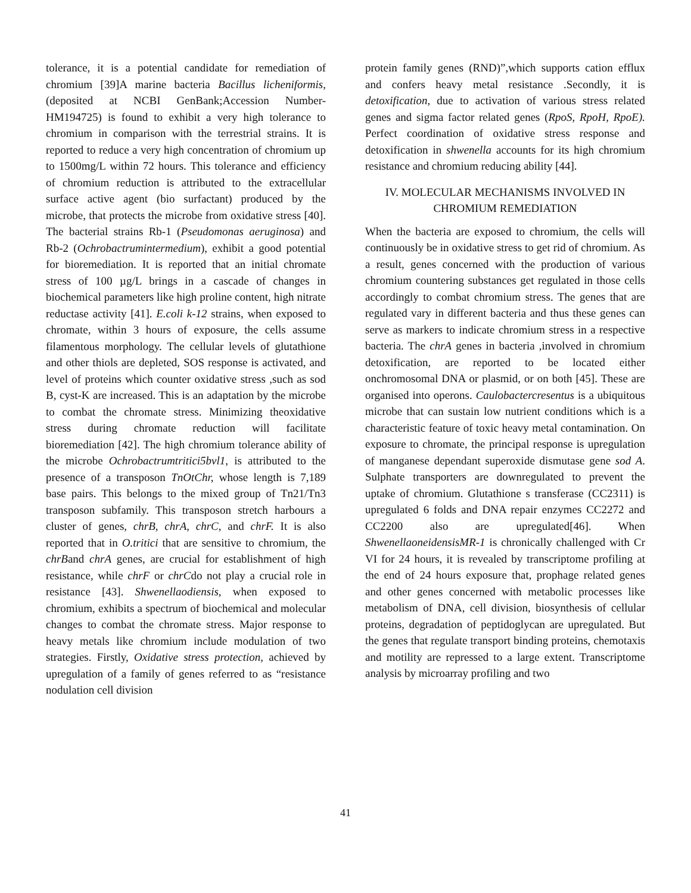tolerance, it is a potential candidate for remediation of chromium [39]A marine bacteria Bacillus licheniformis, (deposited at NCBI GenBank;Accession Number-HM194725) is found to exhibit a very high tolerance to chromium in comparison with the terrestrial strains. It is reported to reduce a very high concentration of chromium up to 1500mg/L within 72 hours. This tolerance and efficiency of chromium reduction is attributed to the extracellular surface active agent (bio surfactant) produced by the microbe, that protects the microbe from oxidative stress [40]. The bacterial strains Rb-1 (Pseudomonas aeruginosa) and Rb-2 (Ochrobactrumintermedium), exhibit a good potential for bioremediation. It is reported that an initial chromate stress of 100 µg/L brings in a cascade of changes in biochemical parameters like high proline content, high nitrate reductase activity [41]. E.coli k-12 strains, when exposed to chromate, within 3 hours of exposure, the cells assume filamentous morphology. The cellular levels of glutathione and other thiols are depleted, SOS response is activated, and level of proteins which counter oxidative stress ,such as sod B, cyst-K are increased. This is an adaptation by the microbe to combat the chromate stress. Minimizing theoxidative stress during chromate reduction will facilitate bioremediation [42]. The high chromium tolerance ability of the microbe Ochrobactrumtritici5bvl1, is attributed to the presence of a transposon TnOtChr, whose length is 7,189 base pairs. This belongs to the mixed group of Tn21/Tn3 transposon subfamily. This transposon stretch harbours a cluster of genes, chrB, chrA, chrC, and chrF. It is also reported that in O.tritici that are sensitive to chromium, the chrBand chrA genes, are crucial for establishment of high resistance, while chrF or chrCdo not play a crucial role in resistance [43]. Shwenellaodiensis, when exposed to chromium, exhibits a spectrum of biochemical and molecular changes to combat the chromate stress. Major response to heavy metals like chromium include modulation of two strategies. Firstly, Oxidative stress protection, achieved by upregulation of a family of genes referred to as “resistance nodulation cell division
protein family genes (RND)”,which supports cation efflux and confers heavy metal resistance .Secondly, it is detoxification, due to activation of various stress related genes and sigma factor related genes (RpoS, RpoH, RpoE). Perfect coordination of oxidative stress response and detoxification in shwenella accounts for its high chromium resistance and chromium reducing ability [44].
IV. MOLECULAR MECHANISMS INVOLVED IN CHROMIUM REMEDIATION
When the bacteria are exposed to chromium, the cells will continuously be in oxidative stress to get rid of chromium. As a result, genes concerned with the production of various chromium countering substances get regulated in those cells accordingly to combat chromium stress. The genes that are regulated vary in different bacteria and thus these genes can serve as markers to indicate chromium stress in a respective bacteria. The chrA genes in bacteria ,involved in chromium detoxification, are reported to be located either onchromosomal DNA or plasmid, or on both [45]. These are organised into operons. Caulobactercresentus is a ubiquitous microbe that can sustain low nutrient conditions which is a characteristic feature of toxic heavy metal contamination. On exposure to chromate, the principal response is upregulation of manganese dependant superoxide dismutase gene sod A. Sulphate transporters are downregulated to prevent the uptake of chromium. Glutathione s transferase (CC2311) is upregulated 6 folds and DNA repair enzymes CC2272 and CC2200 also are upregulated[46]. When ShwenellaoneidensisMR-1 is chronically challenged with Cr VI for 24 hours, it is revealed by transcriptome profiling at the end of 24 hours exposure that, prophage related genes and other genes concerned with metabolic processes like metabolism of DNA, cell division, biosynthesis of cellular proteins, degradation of peptidoglycan are upregulated. But the genes that regulate transport binding proteins, chemotaxis and motility are repressed to a large extent. Transcriptome analysis by microarray profiling and two
41